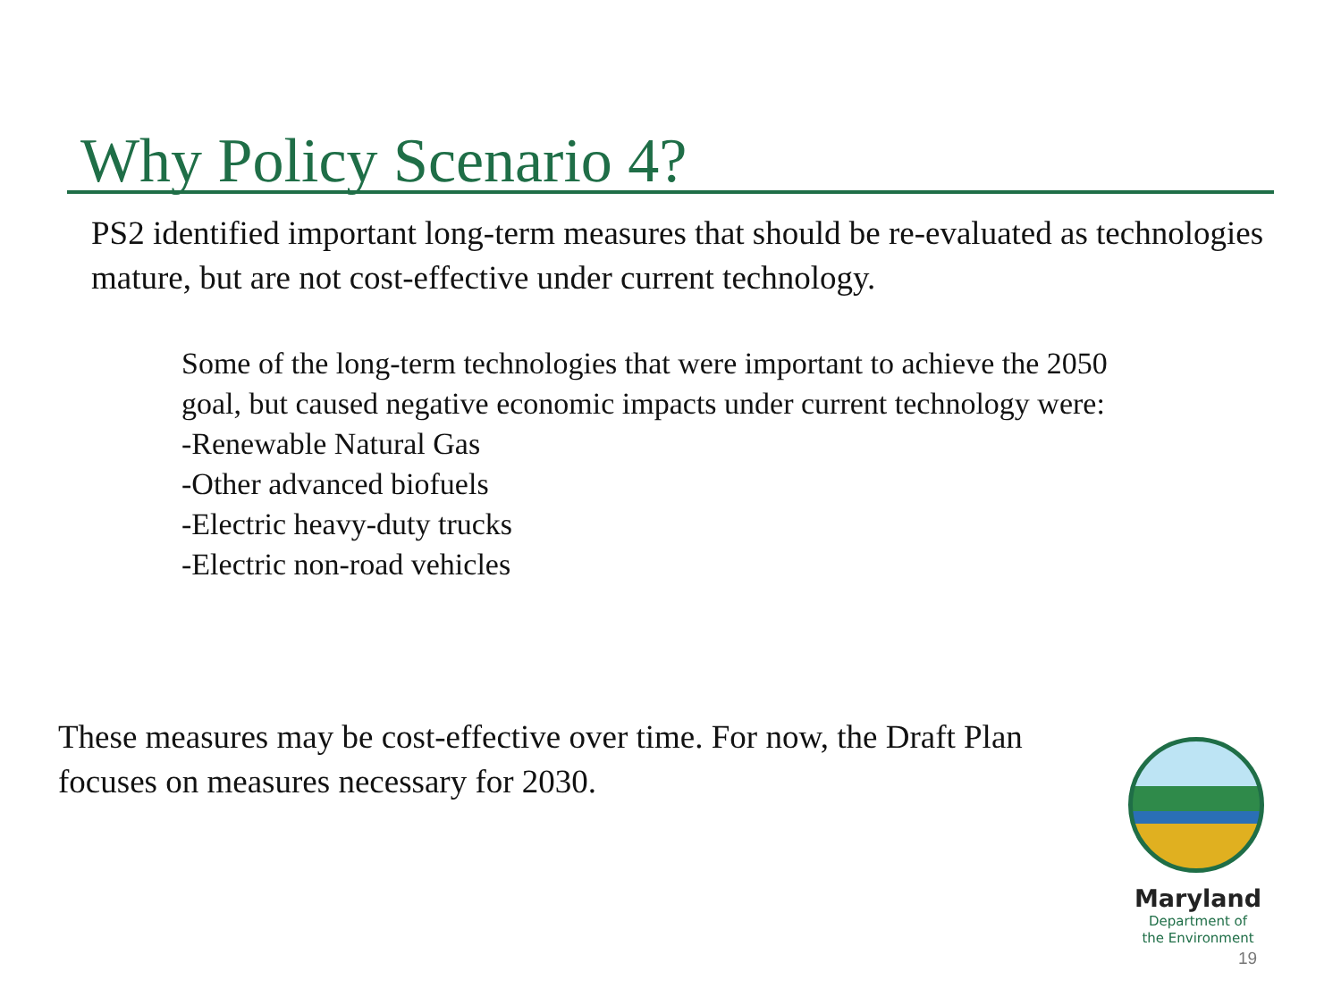Why Policy Scenario 4?
PS2 identified important long-term measures that should be re-evaluated as technologies mature, but are not cost-effective under current technology.
Some of the long-term technologies that were important to achieve the 2050 goal, but caused negative economic impacts under current technology were:
-Renewable Natural Gas
-Other advanced biofuels
-Electric heavy-duty trucks
-Electric non-road vehicles
These measures may be cost-effective over time. For now, the Draft Plan focuses on measures necessary for 2030.
Maryland
Department of
the Environment
19